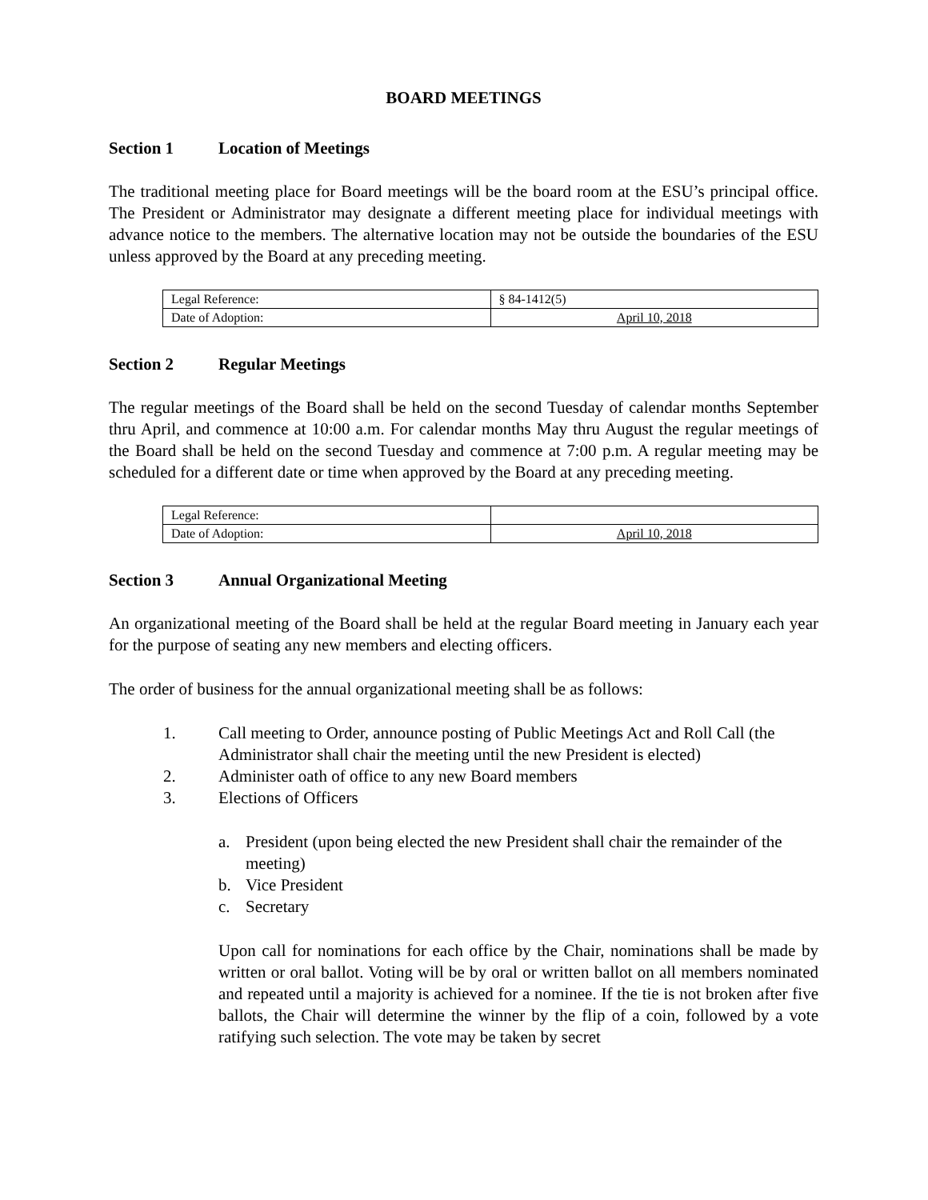BOARD MEETINGS
Section 1 Location of Meetings
The traditional meeting place for Board meetings will be the board room at the ESU’s principal office. The President or Administrator may designate a different meeting place for individual meetings with advance notice to the members. The alternative location may not be outside the boundaries of the ESU unless approved by the Board at any preceding meeting.
| Legal Reference: | § 84-1412(5) |
| Date of Adoption: | April 10, 2018 |
Section 2 Regular Meetings
The regular meetings of the Board shall be held on the second Tuesday of calendar months September thru April, and commence at 10:00 a.m. For calendar months May thru August the regular meetings of the Board shall be held on the second Tuesday and commence at 7:00 p.m. A regular meeting may be scheduled for a different date or time when approved by the Board at any preceding meeting.
| Legal Reference: | |
| Date of Adoption: | April 10, 2018 |
Section 3 Annual Organizational Meeting
An organizational meeting of the Board shall be held at the regular Board meeting in January each year for the purpose of seating any new members and electing officers.
The order of business for the annual organizational meeting shall be as follows:
1. Call meeting to Order, announce posting of Public Meetings Act and Roll Call (the Administrator shall chair the meeting until the new President is elected)
2. Administer oath of office to any new Board members
3. Elections of Officers
a. President (upon being elected the new President shall chair the remainder of the meeting)
b. Vice President
c. Secretary
Upon call for nominations for each office by the Chair, nominations shall be made by written or oral ballot. Voting will be by oral or written ballot on all members nominated and repeated until a majority is achieved for a nominee. If the tie is not broken after five ballots, the Chair will determine the winner by the flip of a coin, followed by a vote ratifying such selection. The vote may be taken by secret